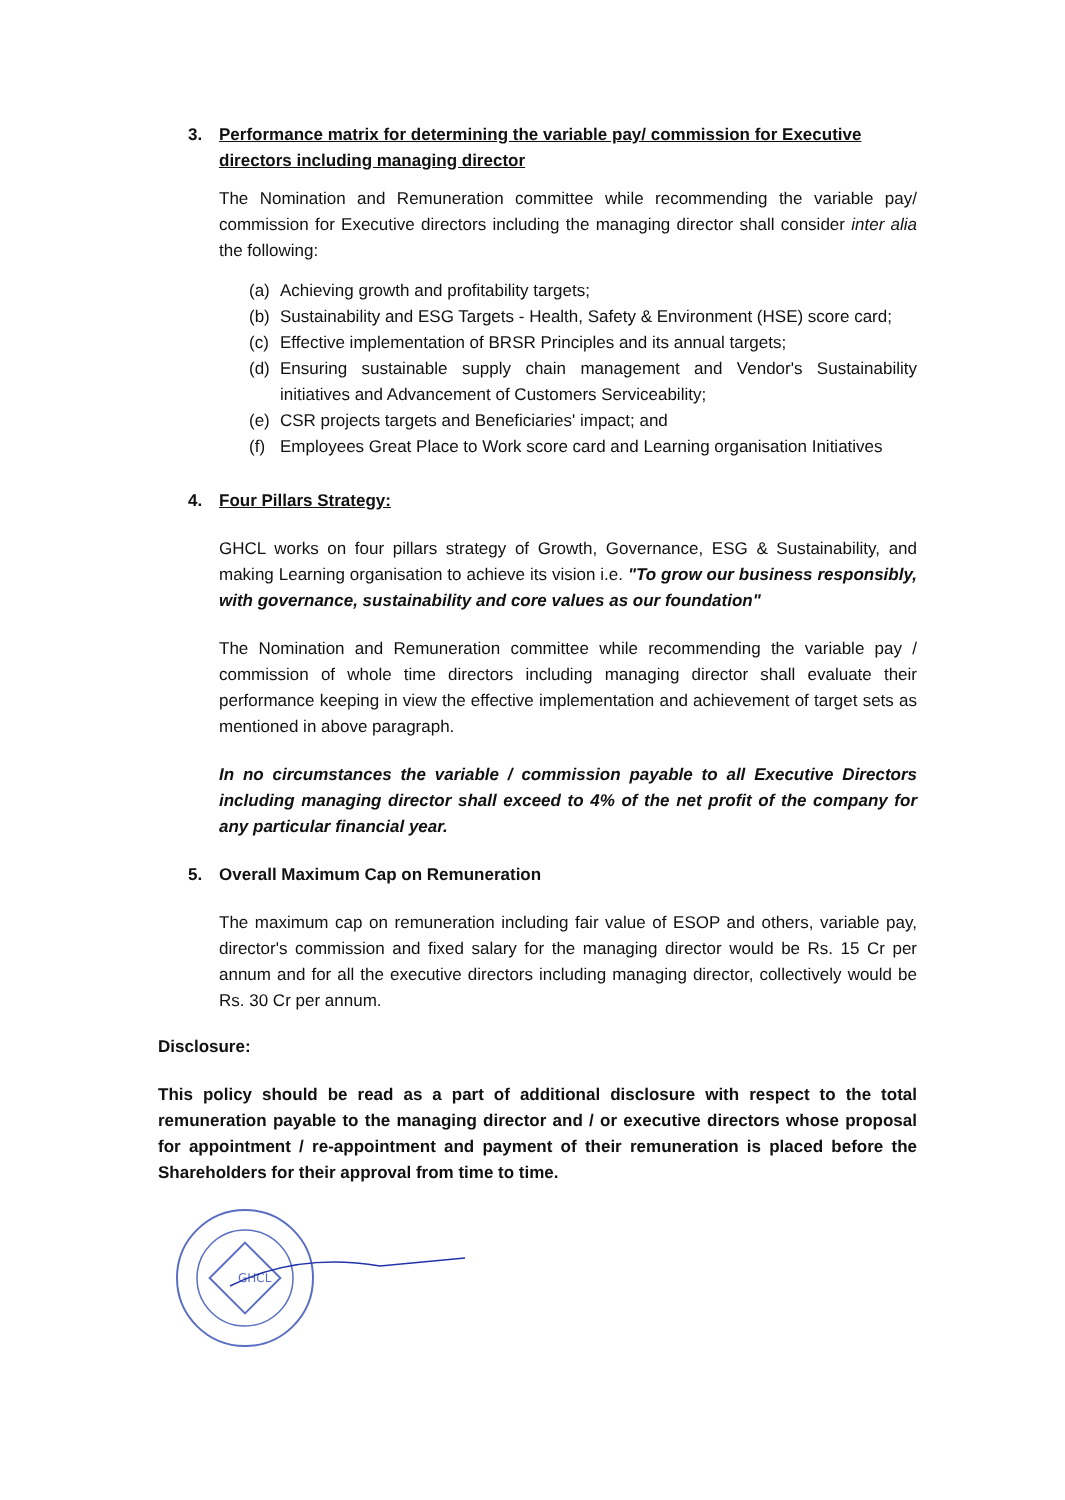3. Performance matrix for determining the variable pay/ commission for Executive directors including managing director
The Nomination and Remuneration committee while recommending the variable pay/ commission for Executive directors including the managing director shall consider inter alia the following:
(a) Achieving growth and profitability targets;
(b) Sustainability and ESG Targets - Health, Safety & Environment (HSE) score card;
(c) Effective implementation of BRSR Principles and its annual targets;
(d) Ensuring sustainable supply chain management and Vendor's Sustainability initiatives and Advancement of Customers Serviceability;
(e) CSR projects targets and Beneficiaries' impact; and
(f) Employees Great Place to Work score card and Learning organisation Initiatives
4. Four Pillars Strategy:
GHCL works on four pillars strategy of Growth, Governance, ESG & Sustainability, and making Learning organisation to achieve its vision i.e. "To grow our business responsibly, with governance, sustainability and core values as our foundation"
The Nomination and Remuneration committee while recommending the variable pay / commission of whole time directors including managing director shall evaluate their performance keeping in view the effective implementation and achievement of target sets as mentioned in above paragraph.
In no circumstances the variable / commission payable to all Executive Directors including managing director shall exceed to 4% of the net profit of the company for any particular financial year.
5. Overall Maximum Cap on Remuneration
The maximum cap on remuneration including fair value of ESOP and others, variable pay, director's commission and fixed salary for the managing director would be Rs. 15 Cr per annum and for all the executive directors including managing director, collectively would be Rs. 30 Cr per annum.
Disclosure:
This policy should be read as a part of additional disclosure with respect to the total remuneration payable to the managing director and / or executive directors whose proposal for appointment / re-appointment and payment of their remuneration is placed before the Shareholders for their approval from time to time.
GHCL